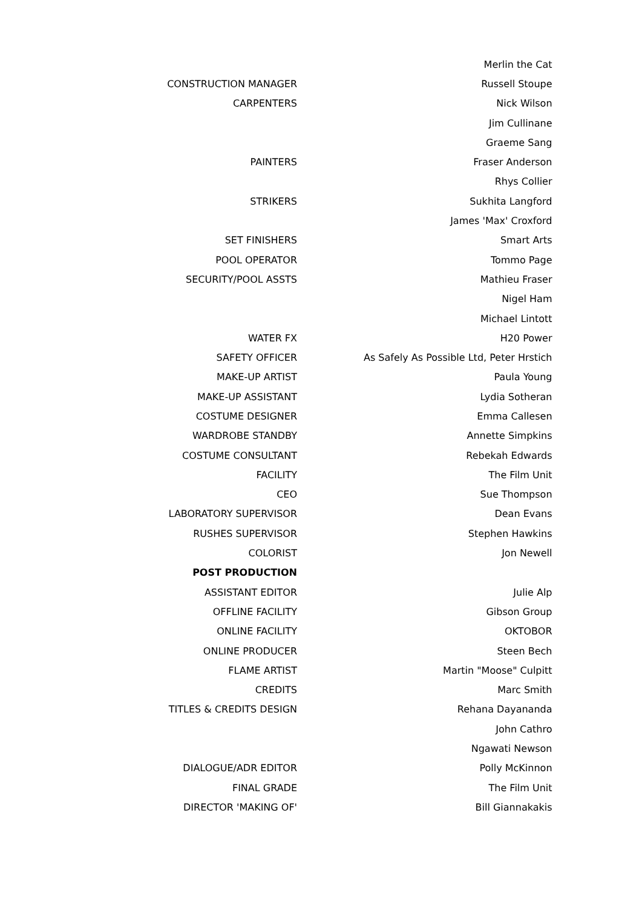| | | Merlin the Cat |
| CONSTRUCTION MANAGER | | Russell Stoupe |
| CARPENTERS | | Nick Wilson |
| | | Jim Cullinane |
| | | Graeme Sang |
| PAINTERS | | Fraser Anderson |
| | | Rhys Collier |
| STRIKERS | | Sukhita Langford |
| | | James 'Max' Croxford |
| SET FINISHERS | | Smart Arts |
| POOL OPERATOR | | Tommo Page |
| SECURITY/POOL ASSTS | | Mathieu Fraser |
| | | Nigel Ham |
| | | Michael Lintott |
| WATER FX | | H20 Power |
| SAFETY OFFICER | | As Safely As Possible Ltd, Peter Hrstich |
| MAKE-UP ARTIST | | Paula Young |
| MAKE-UP ASSISTANT | | Lydia Sotheran |
| COSTUME DESIGNER | | Emma Callesen |
| WARDROBE STANDBY | | Annette Simpkins |
| COSTUME CONSULTANT | | Rebekah Edwards |
| FACILITY | | The Film Unit |
| CEO | | Sue Thompson |
| LABORATORY SUPERVISOR | | Dean Evans |
| RUSHES SUPERVISOR | | Stephen Hawkins |
| COLORIST | | Jon Newell |
| POST PRODUCTION | | |
| ASSISTANT EDITOR | | Julie Alp |
| OFFLINE FACILITY | | Gibson Group |
| ONLINE FACILITY | | OKTOBOR |
| ONLINE PRODUCER | | Steen Bech |
| FLAME ARTIST | | Martin "Moose" Culpitt |
| CREDITS | | Marc Smith |
| TITLES & CREDITS DESIGN | | Rehana Dayananda |
| | | John Cathro |
| | | Ngawati Newson |
| DIALOGUE/ADR EDITOR | | Polly McKinnon |
| FINAL GRADE | | The Film Unit |
| DIRECTOR 'MAKING OF' | | Bill Giannakakis |